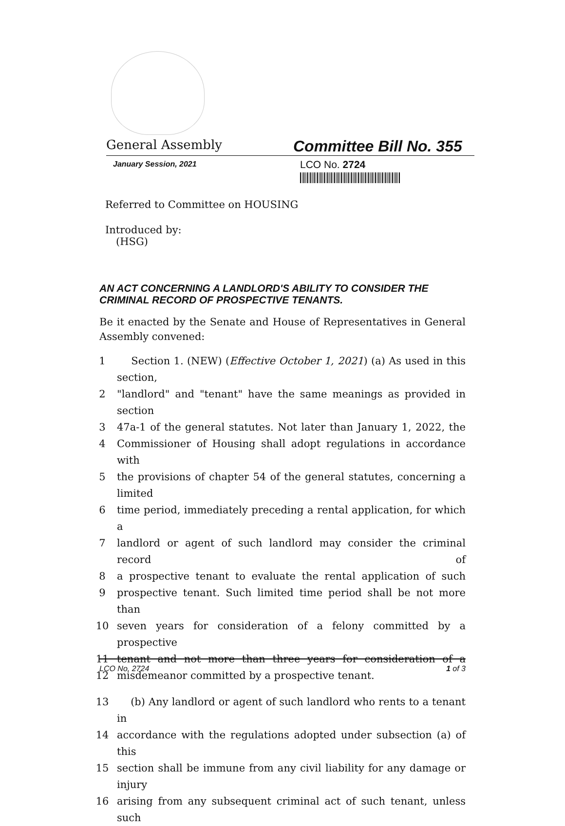General Assembly Committee Bill No. 355
January Session, 2021
LCO No. 2724
Referred to Committee on HOUSING
Introduced by:
(HSG)
AN ACT CONCERNING A LANDLORD'S ABILITY TO CONSIDER THE CRIMINAL RECORD OF PROSPECTIVE TENANTS.
Be it enacted by the Senate and House of Representatives in General Assembly convened:
1 Section 1. (NEW) (Effective October 1, 2021) (a) As used in this section,
2 "landlord" and "tenant" have the same meanings as provided in section
3 47a-1 of the general statutes. Not later than January 1, 2022, the
4 Commissioner of Housing shall adopt regulations in accordance with
5 the provisions of chapter 54 of the general statutes, concerning a limited
6 time period, immediately preceding a rental application, for which a
7 landlord or agent of such landlord may consider the criminal record of
8 a prospective tenant to evaluate the rental application of such
9 prospective tenant. Such limited time period shall be not more than
10 seven years for consideration of a felony committed by a prospective
11 tenant and not more than three years for consideration of a
12 misdemeanor committed by a prospective tenant.
13 (b) Any landlord or agent of such landlord who rents to a tenant in
14 accordance with the regulations adopted under subsection (a) of this
15 section shall be immune from any civil liability for any damage or injury
16 arising from any subsequent criminal act of such tenant, unless such
LCO No. 2724 1 of 3